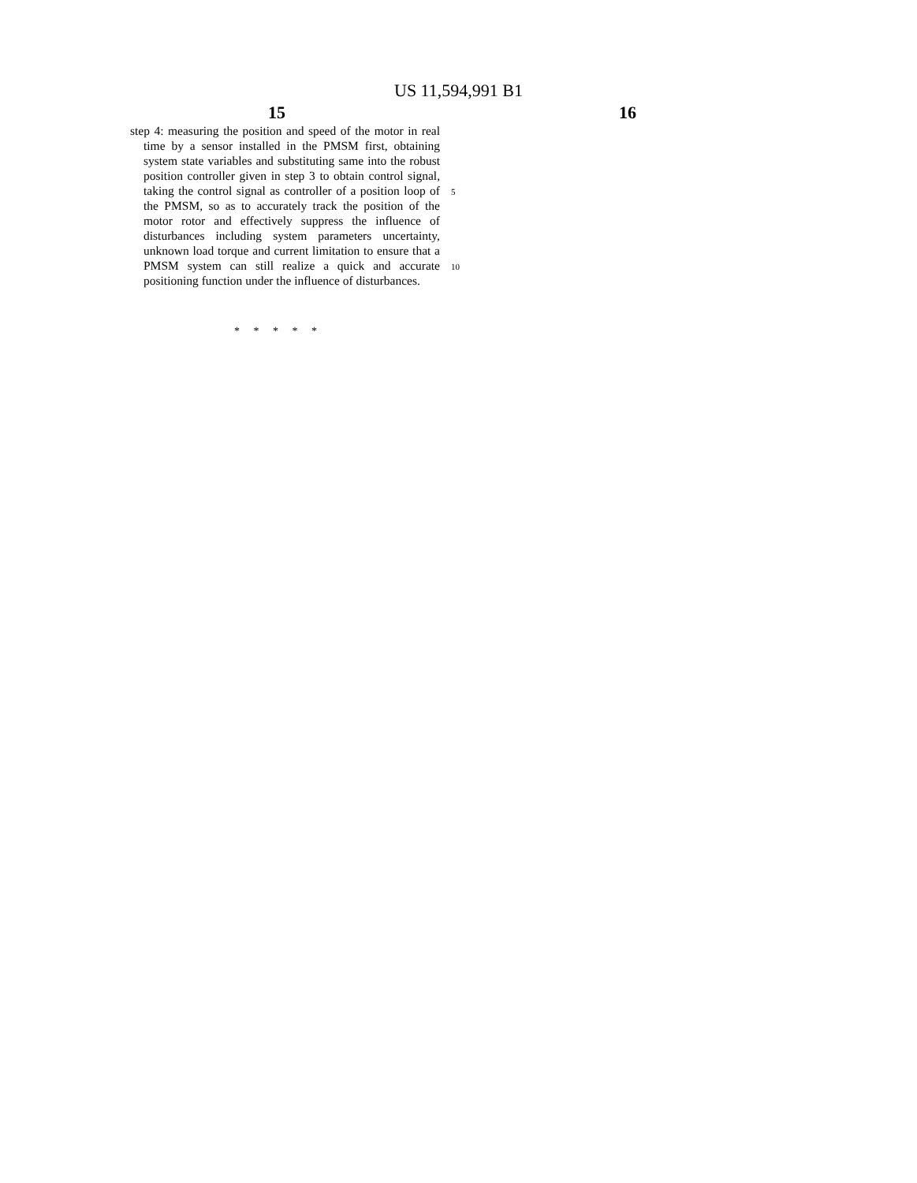US 11,594,991 B1
15 16
step 4: measuring the position and speed of the motor in real time by a sensor installed in the PMSM first, obtaining system state variables and substituting same into the robust position controller given in step 3 to obtain control signal, taking the control signal as controller of a position loop of the PMSM, so as to accurately track the position of the motor rotor and effectively suppress the influence of disturbances including system parameters uncertainty, unknown load torque and current limitation to ensure that a PMSM system can still realize a quick and accurate positioning function under the influence of disturbances.
5
10
* * * * *